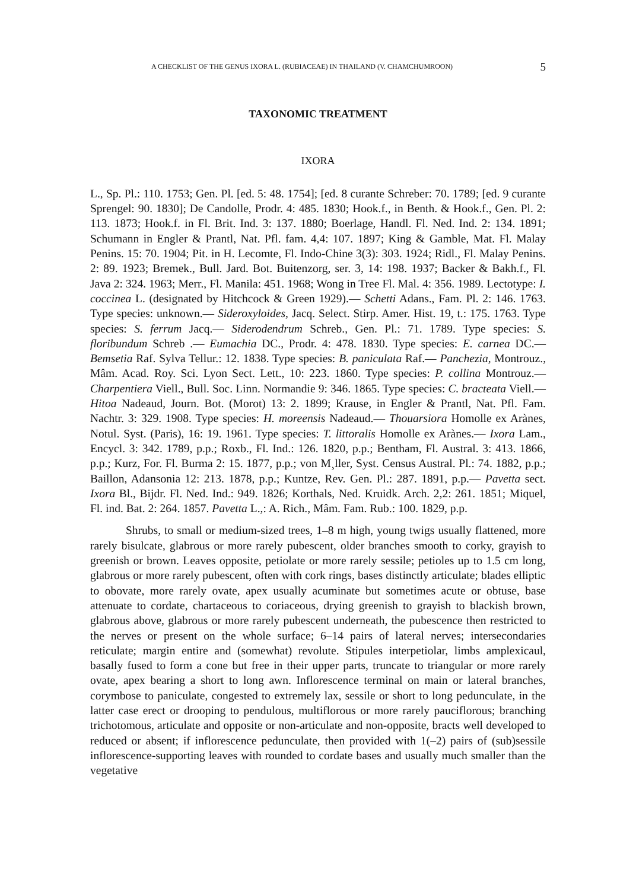A CHECKLIST OF THE GENUS IXORA L. (RUBIACEAE) IN THAILAND (V. CHAMCHUMROON) 5
TAXONOMIC TREATMENT
IXORA
L., Sp. Pl.: 110. 1753; Gen. Pl. [ed. 5: 48. 1754]; [ed. 8 curante Schreber: 70. 1789; [ed. 9 curante Sprengel: 90. 1830]; De Candolle, Prodr. 4: 485. 1830; Hook.f., in Benth. & Hook.f., Gen. Pl. 2: 113. 1873; Hook.f. in Fl. Brit. Ind. 3: 137. 1880; Boerlage, Handl. Fl. Ned. Ind. 2: 134. 1891; Schumann in Engler & Prantl, Nat. Pfl. fam. 4,4: 107. 1897; King & Gamble, Mat. Fl. Malay Penins. 15: 70. 1904; Pit. in H. Lecomte, Fl. Indo-Chine 3(3): 303. 1924; Ridl., Fl. Malay Penins. 2: 89. 1923; Bremek., Bull. Jard. Bot. Buitenzorg, ser. 3, 14: 198. 1937; Backer & Bakh.f., Fl. Java 2: 324. 1963; Merr., Fl. Manila: 451. 1968; Wong in Tree Fl. Mal. 4: 356. 1989. Lectotype: I. coccinea L. (designated by Hitchcock & Green 1929).— Schetti Adans., Fam. Pl. 2: 146. 1763. Type species: unknown.— Sideroxyloides, Jacq. Select. Stirp. Amer. Hist. 19, t.: 175. 1763. Type species: S. ferrum Jacq.— Siderodendrum Schreb., Gen. Pl.: 71. 1789. Type species: S. floribundum Schreb .— Eumachia DC., Prodr. 4: 478. 1830. Type species: E. carnea DC.— Bemsetia Raf. Sylva Tellur.: 12. 1838. Type species: B. paniculata Raf.— Panchezia, Montrouz., Mâm. Acad. Roy. Sci. Lyon Sect. Lett., 10: 223. 1860. Type species: P. collina Montrouz.— Charpentiera Viell., Bull. Soc. Linn. Normandie 9: 346. 1865. Type species: C. bracteata Viell.— Hitoa Nadeaud, Journ. Bot. (Morot) 13: 2. 1899; Krause, in Engler & Prantl, Nat. Pfl. Fam. Nachtr. 3: 329. 1908. Type species: H. moreensis Nadeaud.— Thouarsiora Homolle ex Arànes, Notul. Syst. (Paris), 16: 19. 1961. Type species: T. littoralis Homolle ex Arànes.— Ixora Lam., Encycl. 3: 342. 1789, p.p.; Roxb., Fl. Ind.: 126. 1820, p.p.; Bentham, Fl. Austral. 3: 413. 1866, p.p.; Kurz, For. Fl. Burma 2: 15. 1877, p.p.; von M¸ller, Syst. Census Austral. Pl.: 74. 1882, p.p.; Baillon, Adansonia 12: 213. 1878, p.p.; Kuntze, Rev. Gen. Pl.: 287. 1891, p.p.— Pavetta sect. Ixora Bl., Bijdr. Fl. Ned. Ind.: 949. 1826; Korthals, Ned. Kruidk. Arch. 2,2: 261. 1851; Miquel, Fl. ind. Bat. 2: 264. 1857. Pavetta L.,: A. Rich., Mâm. Fam. Rub.: 100. 1829, p.p.
Shrubs, to small or medium-sized trees, 1–8 m high, young twigs usually flattened, more rarely bisulcate, glabrous or more rarely pubescent, older branches smooth to corky, grayish to greenish or brown. Leaves opposite, petiolate or more rarely sessile; petioles up to 1.5 cm long, glabrous or more rarely pubescent, often with cork rings, bases distinctly articulate; blades elliptic to obovate, more rarely ovate, apex usually acuminate but sometimes acute or obtuse, base attenuate to cordate, chartaceous to coriaceous, drying greenish to grayish to blackish brown, glabrous above, glabrous or more rarely pubescent underneath, the pubescence then restricted to the nerves or present on the whole surface; 6–14 pairs of lateral nerves; intersecondaries reticulate; margin entire and (somewhat) revolute. Stipules interpetiolar, limbs amplexicaul, basally fused to form a cone but free in their upper parts, truncate to triangular or more rarely ovate, apex bearing a short to long awn. Inflorescence terminal on main or lateral branches, corymbose to paniculate, congested to extremely lax, sessile or short to long pedunculate, in the latter case erect or drooping to pendulous, multiflorous or more rarely pauciflorous; branching trichotomous, articulate and opposite or non-articulate and non-opposite, bracts well developed to reduced or absent; if inflorescence pedunculate, then provided with 1(–2) pairs of (sub)sessile inflorescence-supporting leaves with rounded to cordate bases and usually much smaller than the vegetative